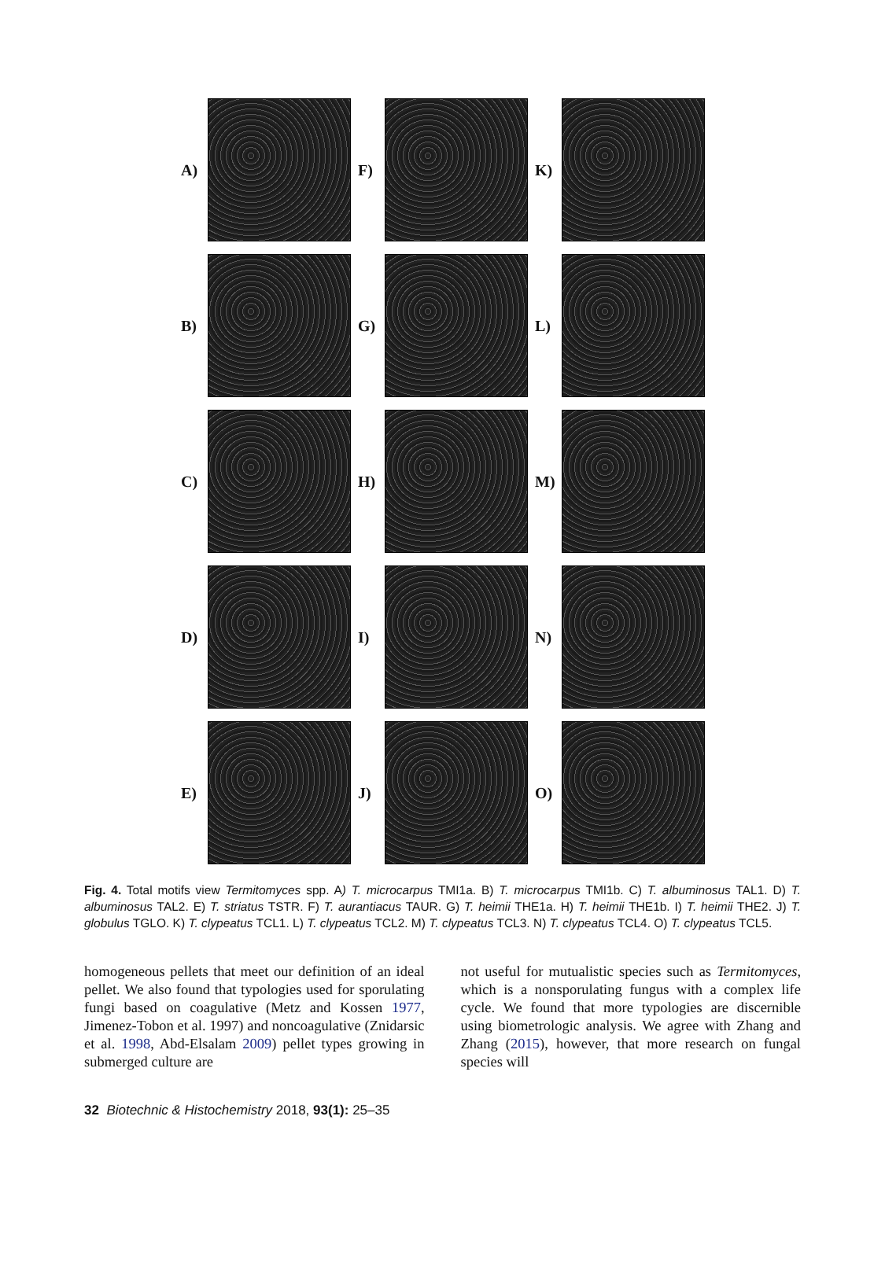A)
F)
K)
B)
G)
L)
C)
H)
M)
D)
I)
N)
E)
J)
O)
Fig. 4. Total motifs view Termitomyces spp. A) T. microcarpus TMI1a. B) T. microcarpus TMI1b. C) T. albuminosus TAL1. D) T. albuminosus TAL2. E) T. striatus TSTR. F) T. aurantiacus TAUR. G) T. heimii THE1a. H) T. heimii THE1b. I) T. heimii THE2. J) T. globulus TGLO. K) T. clypeatus TCL1. L) T. clypeatus TCL2. M) T. clypeatus TCL3. N) T. clypeatus TCL4. O) T. clypeatus TCL5.
homogeneous pellets that meet our definition of an ideal pellet. We also found that typologies used for sporulating fungi based on coagulative (Metz and Kossen 1977, Jimenez-Tobon et al. 1997) and noncoagulative (Znidarsic et al. 1998, Abd-Elsalam 2009) pellet types growing in submerged culture are
not useful for mutualistic species such as Termitomyces, which is a nonsporulating fungus with a complex life cycle. We found that more typologies are discernible using biometrologic analysis. We agree with Zhang and Zhang (2015), however, that more research on fungal species will
32 Biotechnic & Histochemistry 2018, 93(1): 25–35